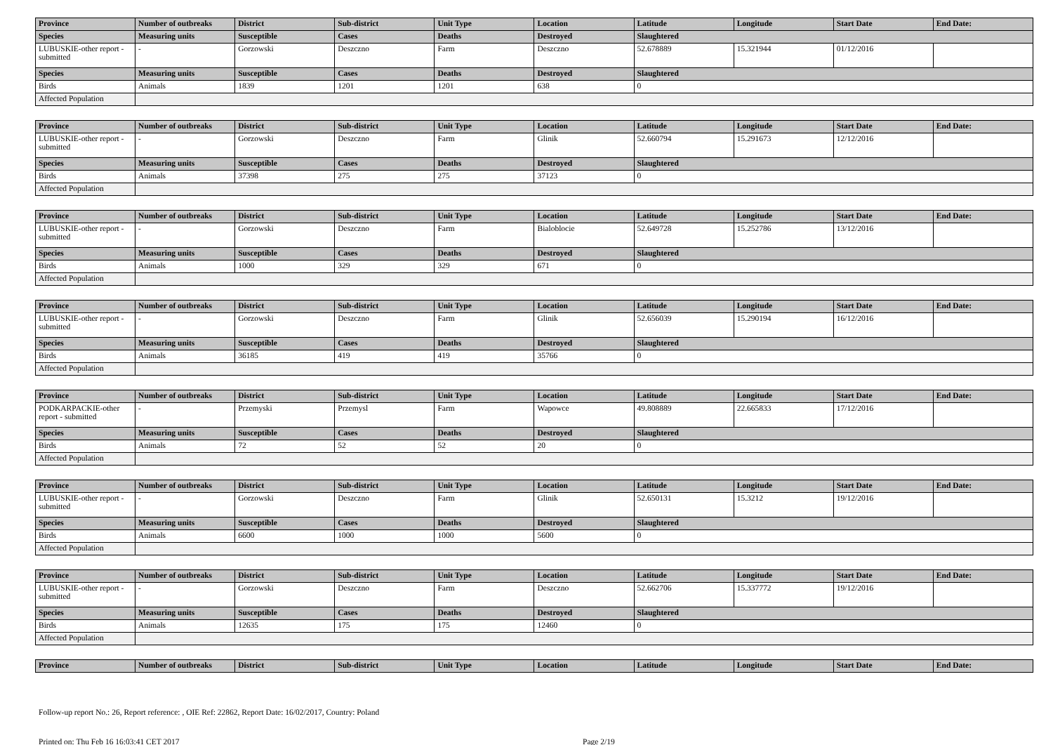| Province | Number of outbreaks | District | Sub-district | Unit Type | Location | Latitude | Longitude | Start Date | End Date: |
| --- | --- | --- | --- | --- | --- | --- | --- | --- | --- |
| Species | Measuring units | Susceptible | Cases | Deaths | Destroyed | Slaughtered | | | |
| LUBUSKIE-other report - submitted | - | Gorzowski | Deszczno | Farm | Deszczno | 52.678889 | 15.321944 | 01/12/2016 | |
| Species | Measuring units | Susceptible | Cases | Deaths | Destroyed | Slaughtered | | | |
| Birds | Animals | 1839 | 1201 | 1201 | 638 | 0 | | | |
| Affected Population | | | | | | | | | |
| Province | Number of outbreaks | District | Sub-district | Unit Type | Location | Latitude | Longitude | Start Date | End Date: |
| --- | --- | --- | --- | --- | --- | --- | --- | --- | --- |
| LUBUSKIE-other report - submitted | - | Gorzowski | Deszczno | Farm | Glinik | 52.660794 | 15.291673 | 12/12/2016 | |
| Species | Measuring units | Susceptible | Cases | Deaths | Destroyed | Slaughtered | | | |
| Birds | Animals | 37398 | 275 | 275 | 37123 | 0 | | | |
| Affected Population | | | | | | | | | |
| Province | Number of outbreaks | District | Sub-district | Unit Type | Location | Latitude | Longitude | Start Date | End Date: |
| --- | --- | --- | --- | --- | --- | --- | --- | --- | --- |
| LUBUSKIE-other report - submitted | - | Gorzowski | Deszczno | Farm | Bialoblocie | 52.649728 | 15.252786 | 13/12/2016 | |
| Species | Measuring units | Susceptible | Cases | Deaths | Destroyed | Slaughtered | | | |
| Birds | Animals | 1000 | 329 | 329 | 671 | 0 | | | |
| Affected Population | | | | | | | | | |
| Province | Number of outbreaks | District | Sub-district | Unit Type | Location | Latitude | Longitude | Start Date | End Date: |
| --- | --- | --- | --- | --- | --- | --- | --- | --- | --- |
| LUBUSKIE-other report - submitted | - | Gorzowski | Deszczno | Farm | Glinik | 52.656039 | 15.290194 | 16/12/2016 | |
| Species | Measuring units | Susceptible | Cases | Deaths | Destroyed | Slaughtered | | | |
| Birds | Animals | 36185 | 419 | 419 | 35766 | 0 | | | |
| Affected Population | | | | | | | | | |
| Province | Number of outbreaks | District | Sub-district | Unit Type | Location | Latitude | Longitude | Start Date | End Date: |
| --- | --- | --- | --- | --- | --- | --- | --- | --- | --- |
| PODKARPACKIE-other report - submitted | - | Przemyski | Przemysl | Farm | Wapowce | 49.808889 | 22.665833 | 17/12/2016 | |
| Species | Measuring units | Susceptible | Cases | Deaths | Destroyed | Slaughtered | | | |
| Birds | Animals | 72 | 52 | 52 | 20 | 0 | | | |
| Affected Population | | | | | | | | | |
| Province | Number of outbreaks | District | Sub-district | Unit Type | Location | Latitude | Longitude | Start Date | End Date: |
| --- | --- | --- | --- | --- | --- | --- | --- | --- | --- |
| LUBUSKIE-other report - submitted | - | Gorzowski | Deszczno | Farm | Glinik | 52.650131 | 15.3212 | 19/12/2016 | |
| Species | Measuring units | Susceptible | Cases | Deaths | Destroyed | Slaughtered | | | |
| Birds | Animals | 6600 | 1000 | 1000 | 5600 | 0 | | | |
| Affected Population | | | | | | | | | |
| Province | Number of outbreaks | District | Sub-district | Unit Type | Location | Latitude | Longitude | Start Date | End Date: |
| --- | --- | --- | --- | --- | --- | --- | --- | --- | --- |
| LUBUSKIE-other report - submitted | - | Gorzowski | Deszczno | Farm | Deszczno | 52.662706 | 15.337772 | 19/12/2016 | |
| Species | Measuring units | Susceptible | Cases | Deaths | Destroyed | Slaughtered | | | |
| Birds | Animals | 12635 | 175 | 175 | 12460 | 0 | | | |
| Affected Population | | | | | | | | | |
| Province | Number of outbreaks | District | Sub-district | Unit Type | Location | Latitude | Longitude | Start Date | End Date: |
| --- | --- | --- | --- | --- | --- | --- | --- | --- | --- |
Follow-up report No.: 26, Report reference: , OIE Ref: 22862, Report Date: 16/02/2017, Country: Poland
Printed on: Thu Feb 16 16:03:41 CET 2017 Page 2/19